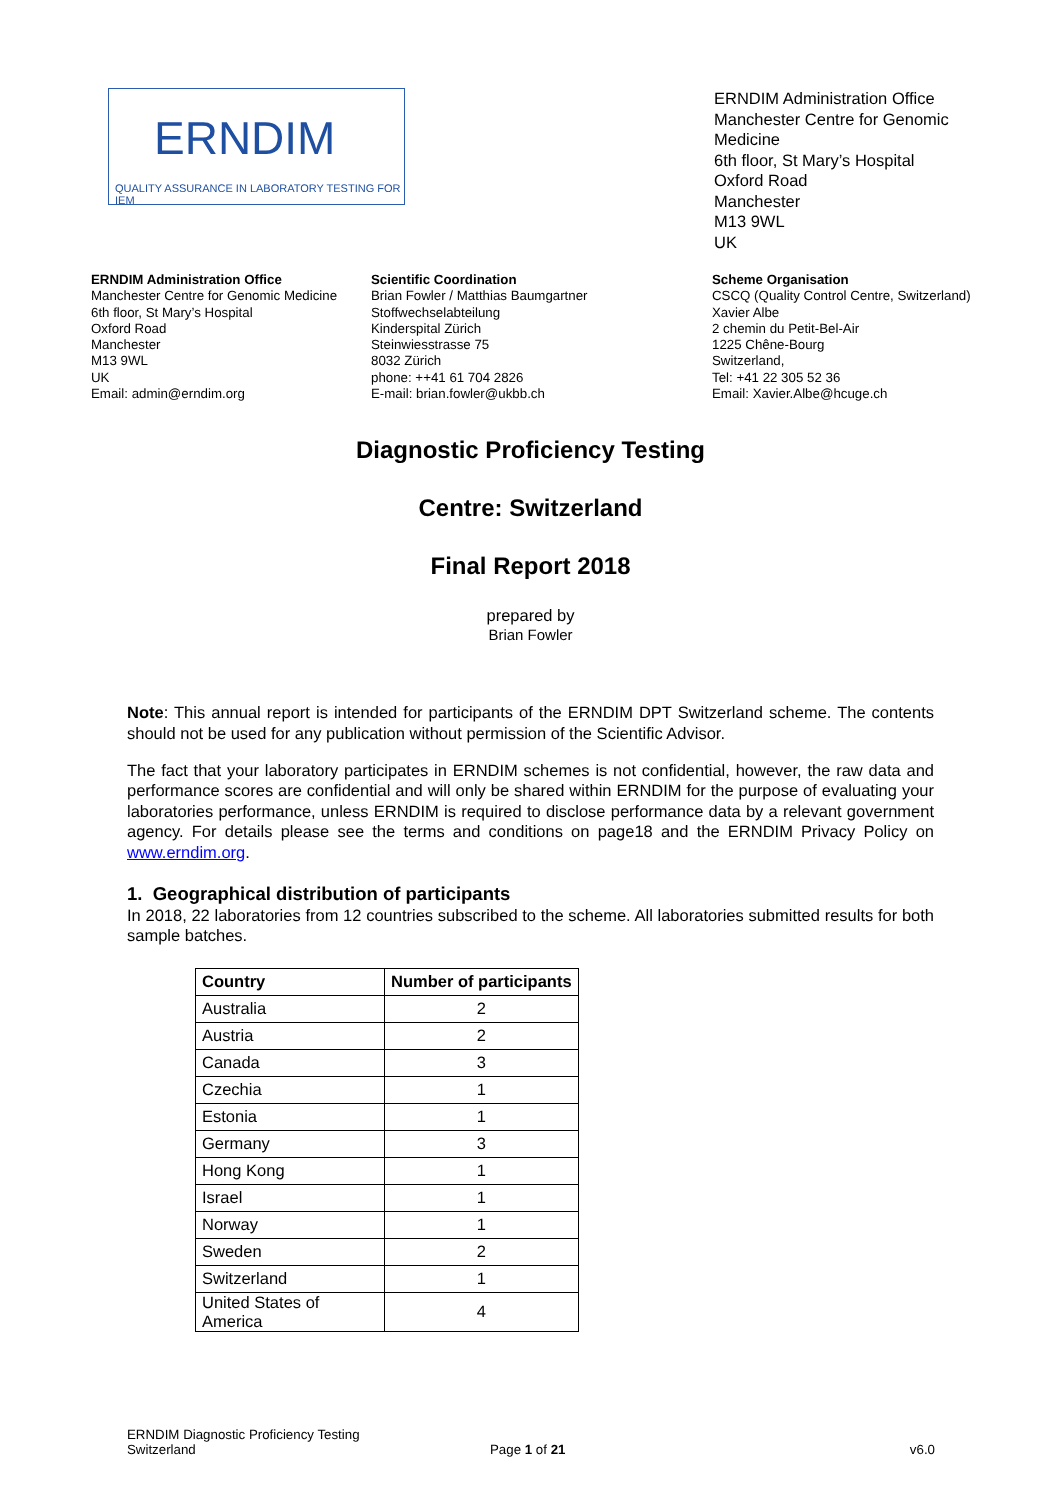ERNDIM
QUALITY ASSURANCE IN LABORATORY TESTING FOR IEM
ERNDIM Administration Office
Manchester Centre for Genomic Medicine
6th floor, St Mary’s Hospital
Oxford Road
Manchester
M13 9WL
UK
ERNDIM Administration Office
Manchester Centre for Genomic Medicine
6th floor, St Mary’s Hospital
Oxford Road
Manchester
M13 9WL
UK
Email: admin@erndim.org
Scientific Coordination
Brian Fowler / Matthias Baumgartner
Stoffwechselabteilung
Kinderspital Zürich
Steinwiesstrasse 75
8032 Zürich
phone: ++41 61 704 2826
E-mail: brian.fowler@ukbb.ch
Scheme Organisation
CSCQ (Quality Control Centre, Switzerland)
Xavier Albe
2 chemin du Petit-Bel-Air
1225 Chêne-Bourg
Switzerland,
Tel: +41 22 305 52 36
Email: Xavier.Albe@hcuge.ch
Diagnostic Proficiency Testing
Centre: Switzerland
Final Report 2018
prepared by
Brian Fowler
Note: This annual report is intended for participants of the ERNDIM DPT Switzerland scheme. The contents should not be used for any publication without permission of the Scientific Advisor.
The fact that your laboratory participates in ERNDIM schemes is not confidential, however, the raw data and performance scores are confidential and will only be shared within ERNDIM for the purpose of evaluating your laboratories performance, unless ERNDIM is required to disclose performance data by a relevant government agency. For details please see the terms and conditions on page18 and the ERNDIM Privacy Policy on www.erndim.org.
1. Geographical distribution of participants
In 2018, 22 laboratories from 12 countries subscribed to the scheme. All laboratories submitted results for both sample batches.
| Country | Number of participants |
| --- | --- |
| Australia | 2 |
| Austria | 2 |
| Canada | 3 |
| Czechia | 1 |
| Estonia | 1 |
| Germany | 3 |
| Hong Kong | 1 |
| Israel | 1 |
| Norway | 1 |
| Sweden | 2 |
| Switzerland | 1 |
| United States of America | 4 |
ERNDIM Diagnostic Proficiency Testing
Switzerland
Page 1 of 21
v6.0